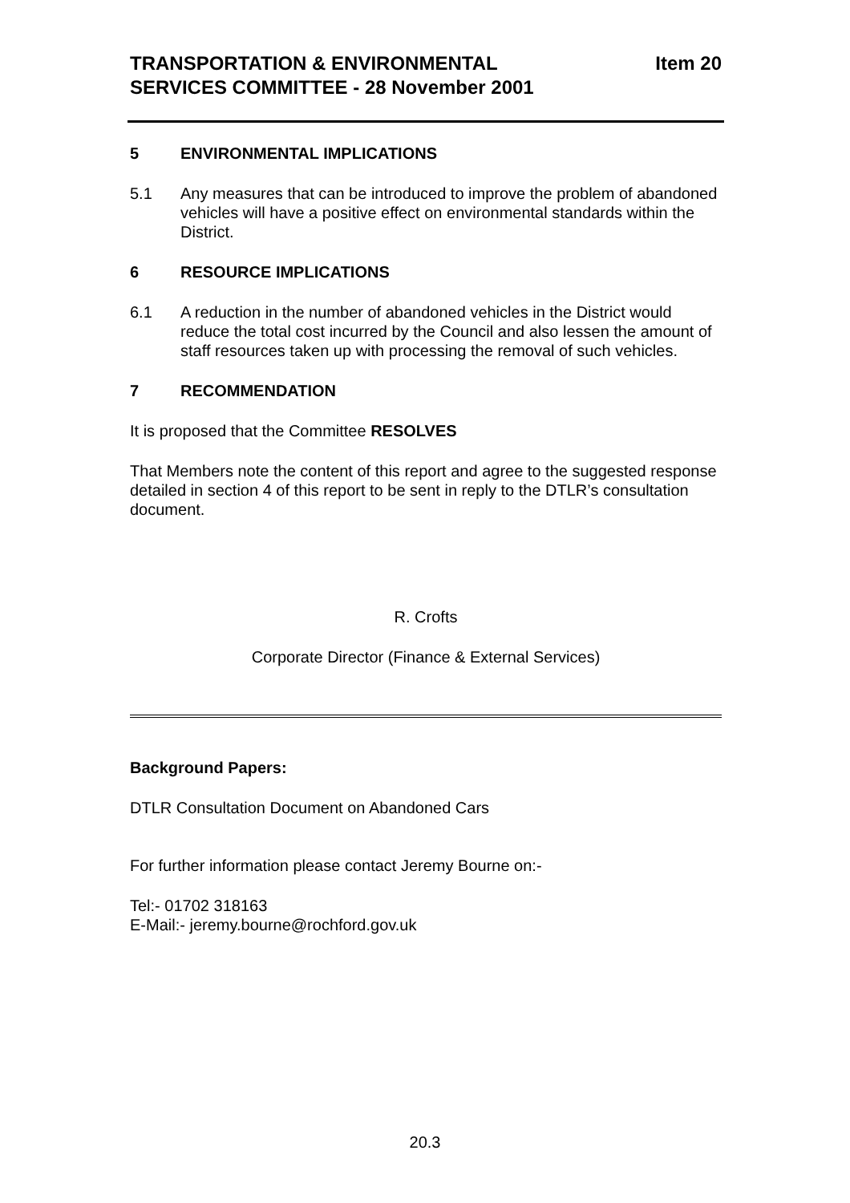TRANSPORTATION & ENVIRONMENTAL
SERVICES COMMITTEE - 28 November 2001
Item 20
5 ENVIRONMENTAL IMPLICATIONS
5.1 Any measures that can be introduced to improve the problem of abandoned vehicles will have a positive effect on environmental standards within the District.
6 RESOURCE IMPLICATIONS
6.1 A reduction in the number of abandoned vehicles in the District would reduce the total cost incurred by the Council and also lessen the amount of staff resources taken up with processing the removal of such vehicles.
7 RECOMMENDATION
It is proposed that the Committee RESOLVES
That Members note the content of this report and agree to the suggested response detailed in section 4 of this report to be sent in reply to the DTLR’s consultation document.
R. Crofts
Corporate Director (Finance & External Services)
Background Papers:
DTLR Consultation Document on Abandoned Cars
For further information please contact Jeremy Bourne on:-
Tel:- 01702 318163
E-Mail:- jeremy.bourne@rochford.gov.uk
20.3